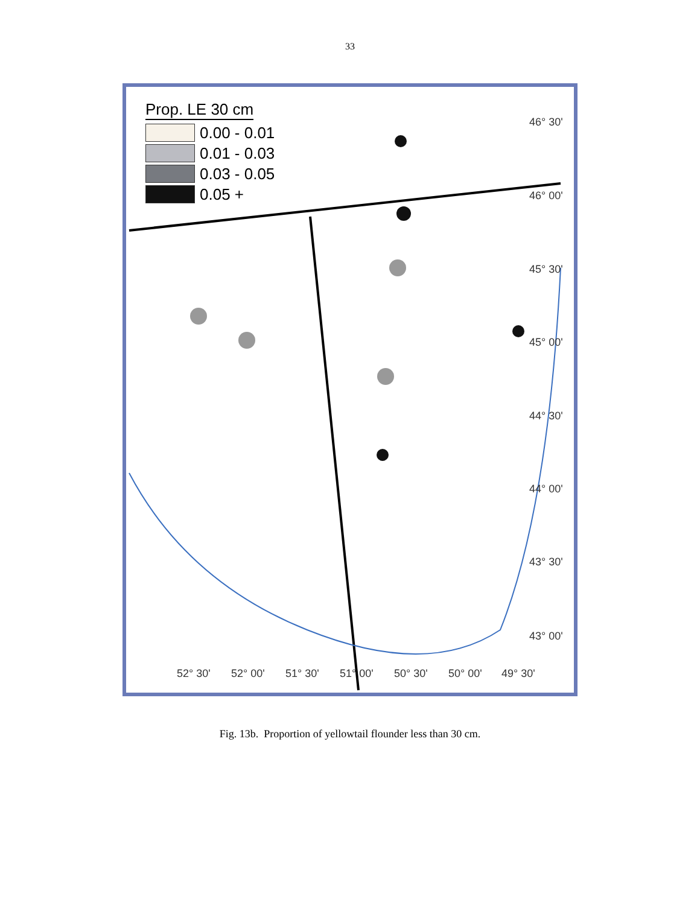33
Prop. LE 30 cm
0.00 - 0.01
0.01 - 0.03
0.03 - 0.05
0.05 +
46° 30'
46° 00'
45° 30'
45° 00'
44° 30'
44° 00'
43° 30'
43° 00'
52° 30' 52° 00' 51° 30' 51° 00' 50° 30' 50° 00' 49° 30'
Fig. 13b. Proportion of yellowtail flounder less than 30 cm.